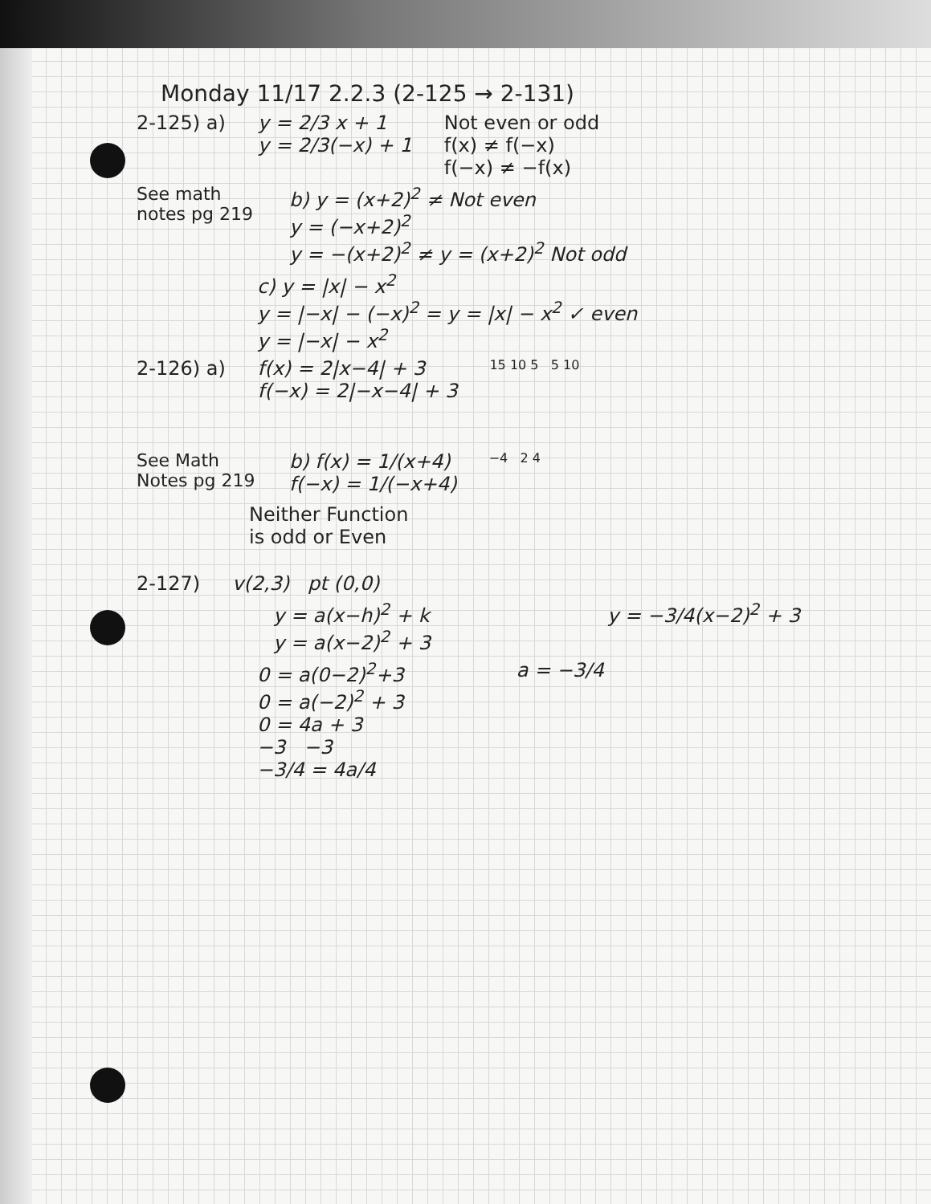Monday 11/17 2.2.3 (2-125 → 2-131)
2-125) a) y = 2/3 x + 1
y = 2/3(−x) + 1
Not even or odd
f(x) ≠ f(−x)
f(−x) ≠ −f(x)
See math notes pg 219
b) y = (x+2)<sup>2</sup> ≠ Not even
y = (−x+2)<sup>2</sup>
y = −(x+2)<sup>2</sup> ≠ y = (x+2)<sup>2</sup> Not odd
c) y = |x| − x<sup>2</sup>
y = |−x| − (−x)<sup>2</sup> = y = |x| − x<sup>2</sup> ✓ even
y = |−x| − x<sup>2</sup>
2-126) a) f(x) = 2|x−4| + 3
f(−x) = 2|−x−4| + 3
15 10 5 5 10
See Math Notes pg 219
b) f(x) = 1/(x+4)
f(−x) = 1/(−x+4)
−4 2 4
Neither Function
is odd or Even
2-127) v(2,3) pt (0,0)
y = a(x−h)<sup>2</sup> + k
y = a(x−2)<sup>2</sup> + 3
y = −3/4(x−2)<sup>2</sup> + 3
0 = a(0−2)<sup>2</sup>+3
0 = a(−2)<sup>2</sup> + 3
0 = 4a + 3
−3 −3
−3/4 = 4a/4
a = −3/4